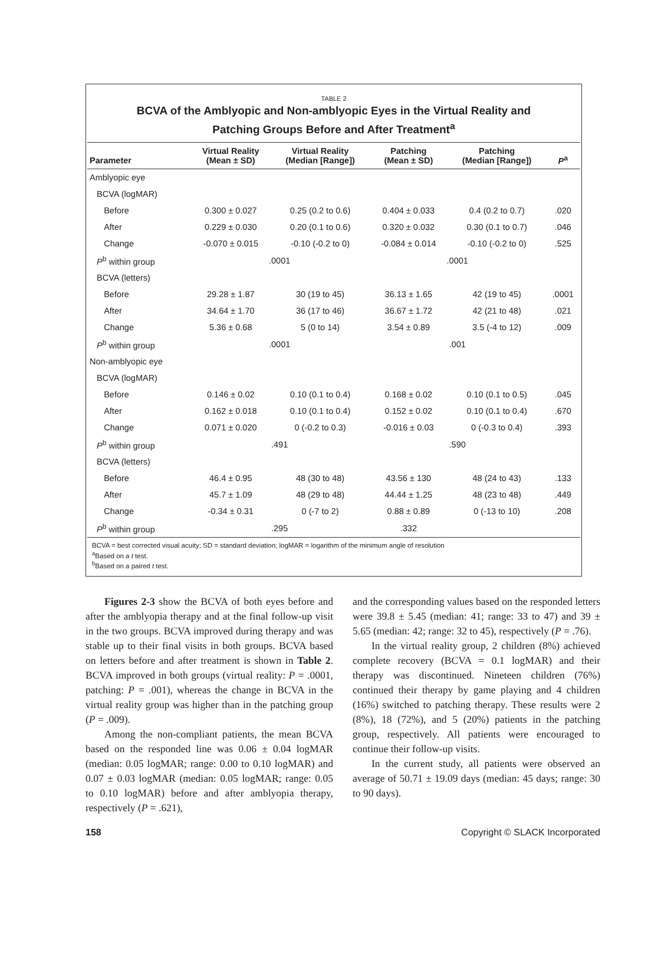TABLE 2
BCVA of the Amblyopic and Non-amblyopic Eyes in the Virtual Reality and
Patching Groups Before and After Treatment<sup>a</sup>
| Parameter | Virtual Reality (Mean ± SD) | Virtual Reality (Median [Range]) | Patching (Mean ± SD) | Patching (Median [Range]) | P<sup>a</sup> |
| --- | --- | --- | --- | --- | --- |
| Amblyopic eye | | | | | |
| BCVA (logMAR) | | | | | |
| Before | 0.300 ± 0.027 | 0.25 (0.2 to 0.6) | 0.404 ± 0.033 | 0.4 (0.2 to 0.7) | .020 |
| After | 0.229 ± 0.030 | 0.20 (0.1 to 0.6) | 0.320 ± 0.032 | 0.30 (0.1 to 0.7) | .046 |
| Change | -0.070 ± 0.015 | -0.10 (-0.2 to 0) | -0.084 ± 0.014 | -0.10 (-0.2 to 0) | .525 |
| P<sup>b</sup> within group | .0001 | | .0001 | | |
| BCVA (letters) | | | | | |
| Before | 29.28 ± 1.87 | 30 (19 to 45) | 36.13 ± 1.65 | 42 (19 to 45) | .0001 |
| After | 34.64 ± 1.70 | 36 (17 to 46) | 36.67 ± 1.72 | 42 (21 to 48) | .021 |
| Change | 5.36 ± 0.68 | 5 (0 to 14) | 3.54 ± 0.89 | 3.5 (-4 to 12) | .009 |
| P<sup>b</sup> within group | .0001 | | .001 | | |
| Non-amblyopic eye | | | | | |
| BCVA (logMAR) | | | | | |
| Before | 0.146 ± 0.02 | 0.10 (0.1 to 0.4) | 0.168 ± 0.02 | 0.10 (0.1 to 0.5) | .045 |
| After | 0.162 ± 0.018 | 0.10 (0.1 to 0.4) | 0.152 ± 0.02 | 0.10 (0.1 to 0.4) | .670 |
| Change | 0.071 ± 0.020 | 0 (-0.2 to 0.3) | -0.016 ± 0.03 | 0 (-0.3 to 0.4) | .393 |
| P<sup>b</sup> within group | .491 | | .590 | | |
| BCVA (letters) | | | | | |
| Before | 46.4 ± 0.95 | 48 (30 to 48) | 43.56 ± 130 | 48 (24 to 43) | .133 |
| After | 45.7 ± 1.09 | 48 (29 to 48) | 44.44 ± 1.25 | 48 (23 to 48) | .449 |
| Change | -0.34 ± 0.31 | 0 (-7 to 2) | 0.88 ± 0.89 | 0 (-13 to 10) | .208 |
| P<sup>b</sup> within group | .295 | | .332 | | |
BCVA = best corrected visual acuity; SD = standard deviation; logMAR = logarithm of the minimum angle of resolution
<sup>a</sup> Based on a t test.
<sup>b</sup> Based on a paired t test.
Figures 2-3 show the BCVA of both eyes before and after the amblyopia therapy and at the final follow-up visit in the two groups. BCVA improved during therapy and was stable up to their final visits in both groups. BCVA based on letters before and after treatment is shown in Table 2. BCVA improved in both groups (virtual reality: P = .0001, patching: P = .001), whereas the change in BCVA in the virtual reality group was higher than in the patching group (P = .009).
Among the non-compliant patients, the mean BCVA based on the responded line was 0.06 ± 0.04 logMAR (median: 0.05 logMAR; range: 0.00 to 0.10 logMAR) and 0.07 ± 0.03 logMAR (median: 0.05 logMAR; range: 0.05 to 0.10 logMAR) before and after amblyopia therapy, respectively (P = .621),
and the corresponding values based on the responded letters were 39.8 ± 5.45 (median: 41; range: 33 to 47) and 39 ± 5.65 (median: 42; range: 32 to 45), respectively (P = .76).
In the virtual reality group, 2 children (8%) achieved complete recovery (BCVA = 0.1 logMAR) and their therapy was discontinued. Nineteen children (76%) continued their therapy by game playing and 4 children (16%) switched to patching therapy. These results were 2 (8%), 18 (72%), and 5 (20%) patients in the patching group, respectively. All patients were encouraged to continue their follow-up visits.
In the current study, all patients were observed an average of 50.71 ± 19.09 days (median: 45 days; range: 30 to 90 days).
158 Copyright © SLACK Incorporated